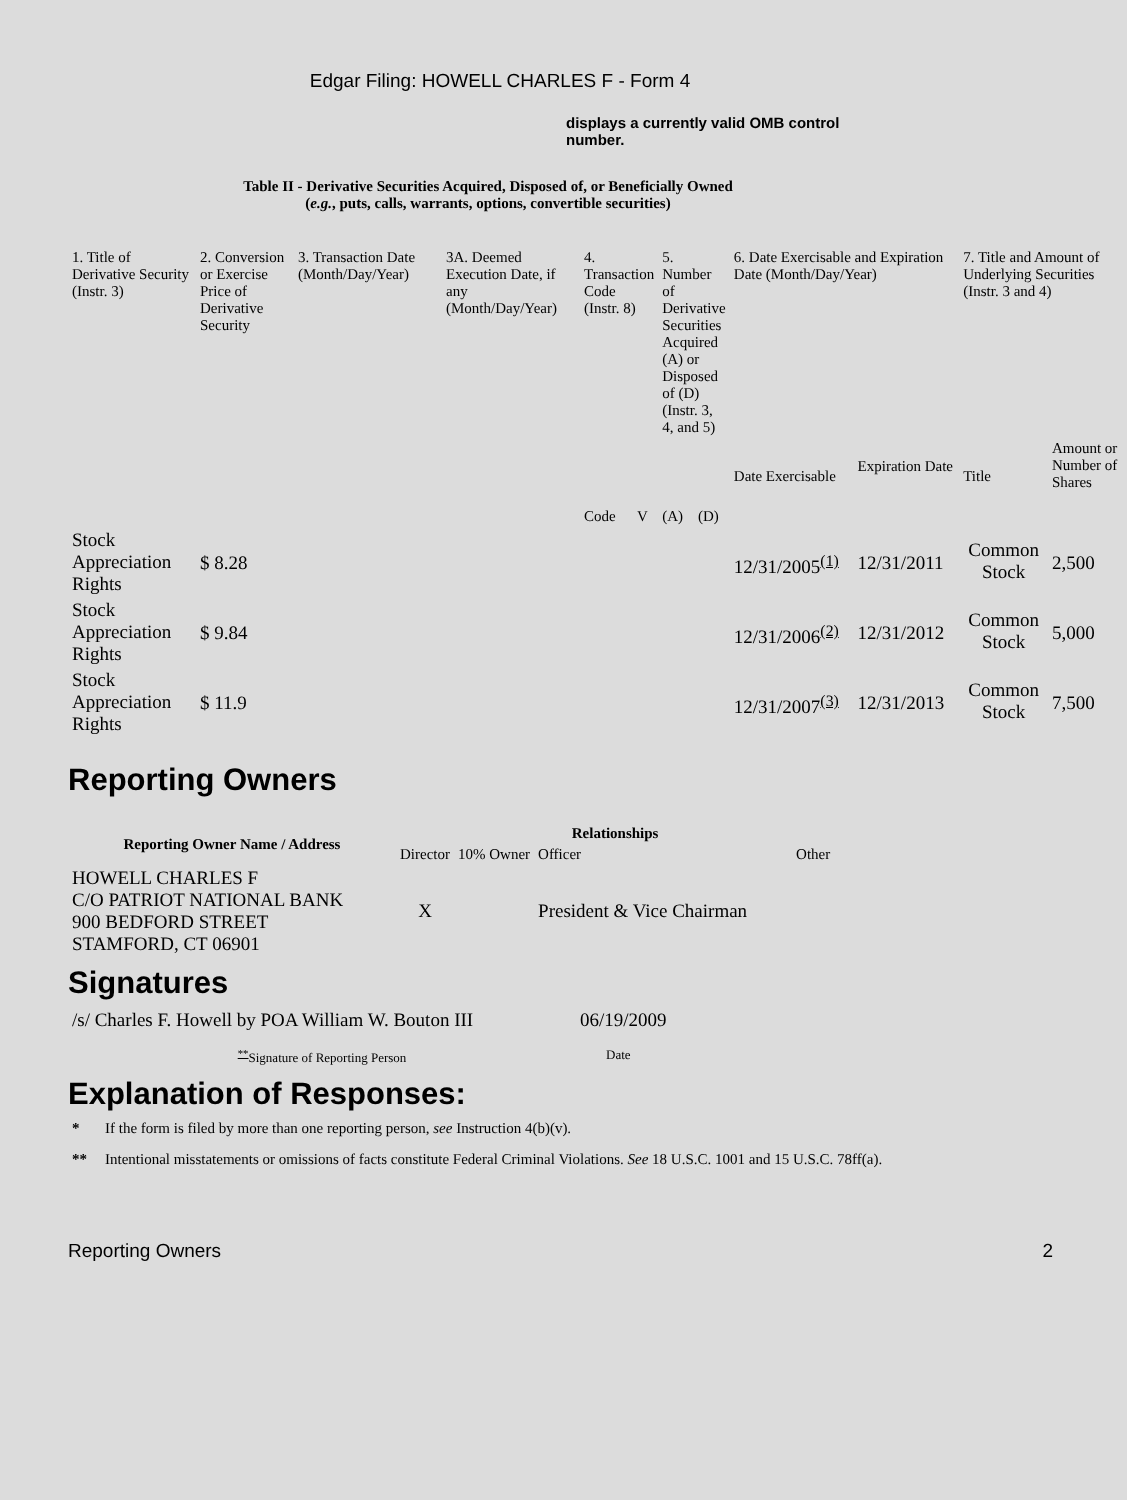Edgar Filing: HOWELL CHARLES F - Form 4
displays a currently valid OMB control number.
Table II - Derivative Securities Acquired, Disposed of, or Beneficially Owned
(e.g., puts, calls, warrants, options, convertible securities)
| 1. Title of Derivative Security (Instr. 3) | 2. Conversion or Exercise Price of Derivative Security | 3. Transaction Date (Month/Day/Year) | 3A. Deemed Execution Date, if any (Month/Day/Year) | 4. Transaction Code (Instr. 8) | | 5. Number of Derivative Securities Acquired (A) or Disposed of (D) (Instr. 3, 4, and 5) | | 6. Date Exercisable and Expiration Date (Month/Day/Year) | | 7. Title and Amount of Underlying Securities (Instr. 3 and 4) | |
| | | | | Code | V | (A) | (D) | Date Exercisable | Expiration Date | Title | Amount or Number of Shares |
| Stock Appreciation Rights | $ 8.28 | | | | | | | 12/31/2005<sup>(1)</sup> | 12/31/2011 | Common Stock | 2,500 |
| Stock Appreciation Rights | $ 9.84 | | | | | | | 12/31/2006<sup>(2)</sup> | 12/31/2012 | Common Stock | 5,000 |
| Stock Appreciation Rights | $ 11.9 | | | | | | | 12/31/2007<sup>(3)</sup> | 12/31/2013 | Common Stock | 7,500 |
Reporting Owners
| Reporting Owner Name / Address | Relationships | | | |
| --- | --- | --- | --- | --- |
| | Director | 10% Owner | Officer | Other |
| HOWELL CHARLES F C/O PATRIOT NATIONAL BANK 900 BEDFORD STREET STAMFORD, CT 06901 | X | | President & Vice Chairman | |
Signatures
| /s/ Charles F. Howell by POA William W. Bouton III | 06/19/2009 |
| <sup>**</sup> Signature of Reporting Person | Date |
Explanation of Responses:
| * | If the form is filed by more than one reporting person, see Instruction 4(b)(v). |
| ** | Intentional misstatements or omissions of facts constitute Federal Criminal Violations. See 18 U.S.C. 1001 and 15 U.S.C. 78ff(a). |
Reporting Owners 2